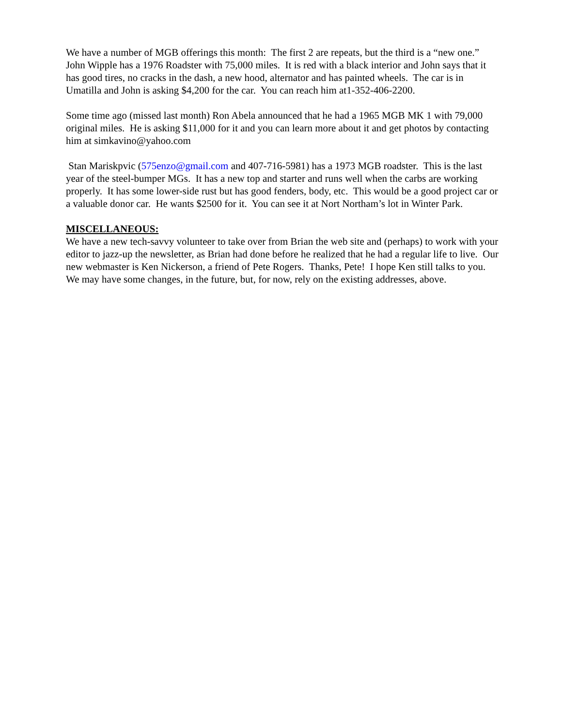We have a number of MGB offerings this month: The first 2 are repeats, but the third is a “new one.” John Wipple has a 1976 Roadster with 75,000 miles. It is red with a black interior and John says that it has good tires, no cracks in the dash, a new hood, alternator and has painted wheels. The car is in Umatilla and John is asking $4,200 for the car. You can reach him at1-352-406-2200.
Some time ago (missed last month) Ron Abela announced that he had a 1965 MGB MK 1 with 79,000 original miles. He is asking $11,000 for it and you can learn more about it and get photos by contacting him at simkavino@yahoo.com
Stan Mariskpvic (575enzo@gmail.com and 407-716-5981) has a 1973 MGB roadster. This is the last year of the steel-bumper MGs. It has a new top and starter and runs well when the carbs are working properly. It has some lower-side rust but has good fenders, body, etc. This would be a good project car or a valuable donor car. He wants $2500 for it. You can see it at Nort Northam’s lot in Winter Park.
MISCELLANEOUS:
We have a new tech-savvy volunteer to take over from Brian the web site and (perhaps) to work with your editor to jazz-up the newsletter, as Brian had done before he realized that he had a regular life to live. Our new webmaster is Ken Nickerson, a friend of Pete Rogers. Thanks, Pete! I hope Ken still talks to you. We may have some changes, in the future, but, for now, rely on the existing addresses, above.